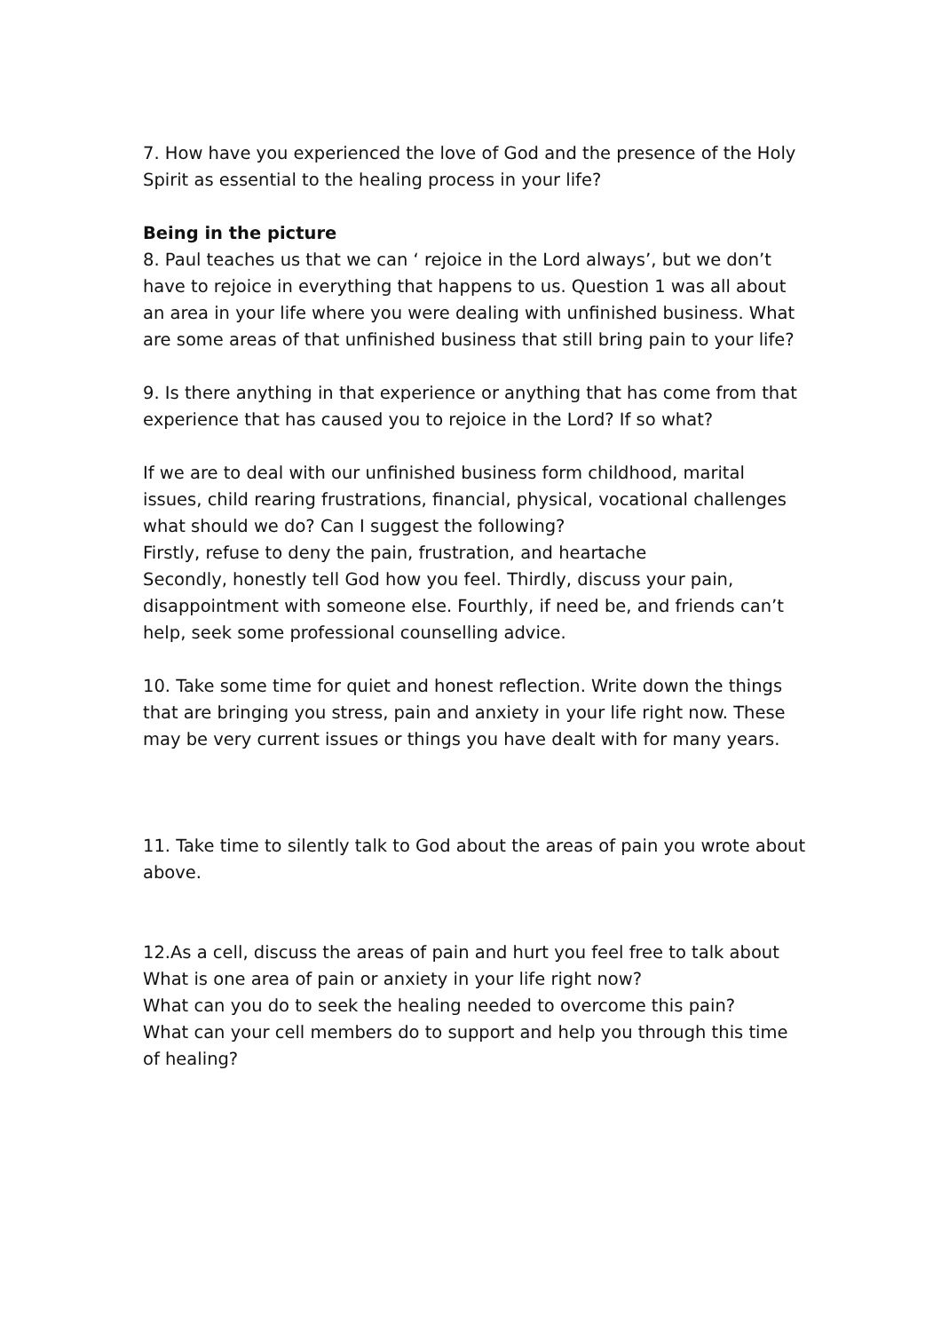7. How have you experienced the love of God and the presence of the Holy Spirit as essential to the healing process in your life?
Being in the picture
8. Paul teaches us that we can ‘ rejoice in the Lord always’, but we don’t have to rejoice in everything that happens to us. Question 1 was all about an area in your life where you were dealing with unfinished business. What are some areas of that unfinished business that still bring pain to your life?
9. Is there anything in that experience or anything that has come from that experience that has caused you to rejoice in the Lord? If so what?
If we are to deal with our unfinished business form childhood, marital issues, child rearing frustrations, financial, physical, vocational challenges what should we do? Can I suggest the following?
Firstly, refuse to deny the pain, frustration, and heartache
Secondly, honestly tell God how you feel. Thirdly, discuss your pain, disappointment with someone else. Fourthly, if need be, and friends can’t help, seek some professional counselling advice.
10. Take some time for quiet and honest reflection. Write down the things that are bringing you stress, pain and anxiety in your life right now. These may be very current issues or things you have dealt with for many years.
11. Take time to silently talk to God about the areas of pain you wrote about above.
12.As a cell, discuss the areas of pain and hurt you feel free to talk about
What is one area of pain or anxiety in your life right now?
What can you do to seek the healing needed to overcome this pain?
What can your cell members do to support and help you through this time of healing?